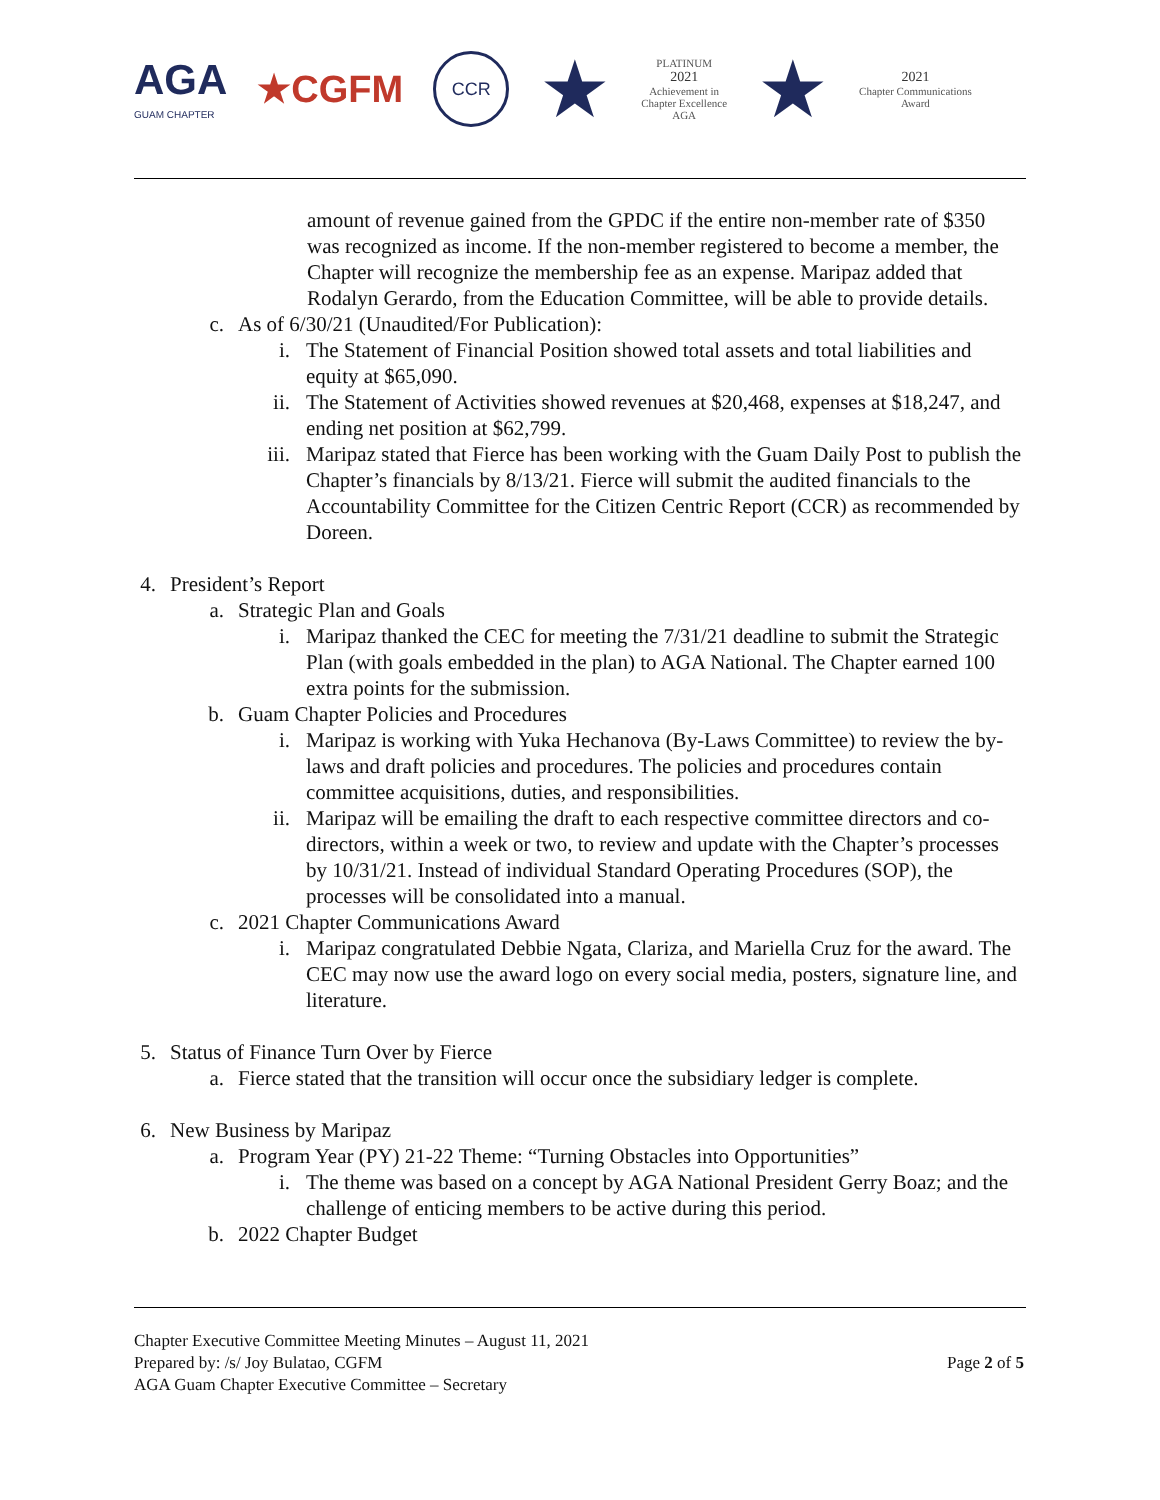AGA
GUAM CHAPTER
★CGFM
CCR
★
PLATINUM
2021
Achievement in
Chapter Excellence
AGA
★
2021
Chapter Communications
Award
amount of revenue gained from the GPDC if the entire non-member rate of $350 was recognized as income. If the non-member registered to become a member, the Chapter will recognize the membership fee as an expense. Maripaz added that Rodalyn Gerardo, from the Education Committee, will be able to provide details.
c. As of 6/30/21 (Unaudited/For Publication):
i. The Statement of Financial Position showed total assets and total liabilities and equity at $65,090.
ii. The Statement of Activities showed revenues at $20,468, expenses at $18,247, and ending net position at $62,799.
iii. Maripaz stated that Fierce has been working with the Guam Daily Post to publish the Chapter’s financials by 8/13/21. Fierce will submit the audited financials to the Accountability Committee for the Citizen Centric Report (CCR) as recommended by Doreen.
4. President’s Report
a. Strategic Plan and Goals
i. Maripaz thanked the CEC for meeting the 7/31/21 deadline to submit the Strategic Plan (with goals embedded in the plan) to AGA National. The Chapter earned 100 extra points for the submission.
b. Guam Chapter Policies and Procedures
i. Maripaz is working with Yuka Hechanova (By-Laws Committee) to review the by-laws and draft policies and procedures. The policies and procedures contain committee acquisitions, duties, and responsibilities.
ii. Maripaz will be emailing the draft to each respective committee directors and co-directors, within a week or two, to review and update with the Chapter’s processes by 10/31/21. Instead of individual Standard Operating Procedures (SOP), the processes will be consolidated into a manual.
c. 2021 Chapter Communications Award
i. Maripaz congratulated Debbie Ngata, Clariza, and Mariella Cruz for the award. The CEC may now use the award logo on every social media, posters, signature line, and literature.
5. Status of Finance Turn Over by Fierce
a. Fierce stated that the transition will occur once the subsidiary ledger is complete.
6. New Business by Maripaz
a. Program Year (PY) 21-22 Theme: “Turning Obstacles into Opportunities”
i. The theme was based on a concept by AGA National President Gerry Boaz; and the challenge of enticing members to be active during this period.
b. 2022 Chapter Budget
Chapter Executive Committee Meeting Minutes – August 11, 2021
Prepared by: /s/ Joy Bulatao, CGFM
AGA Guam Chapter Executive Committee – Secretary
Page 2 of 5